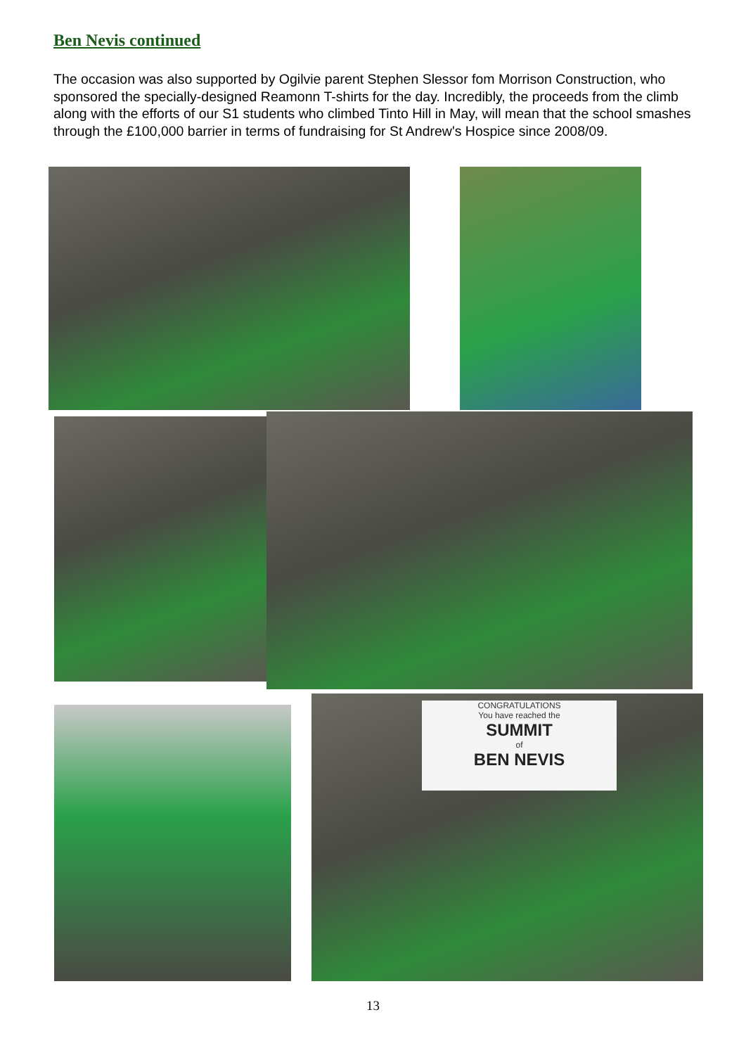Ben Nevis continued
The occasion was also supported by Ogilvie parent Stephen Slessor fom Morrison Construction, who sponsored the specially-designed Reamonn T-shirts for the day. Incredibly, the proceeds from the climb along with the efforts of our S1 students who climbed Tinto Hill in May, will mean that the school smashes through the £100,000 barrier in terms of fundraising for St Andrew's Hospice since 2008/09.
CONGRATULATIONS
You have reached the
SUMMIT
of
BEN NEVIS
13